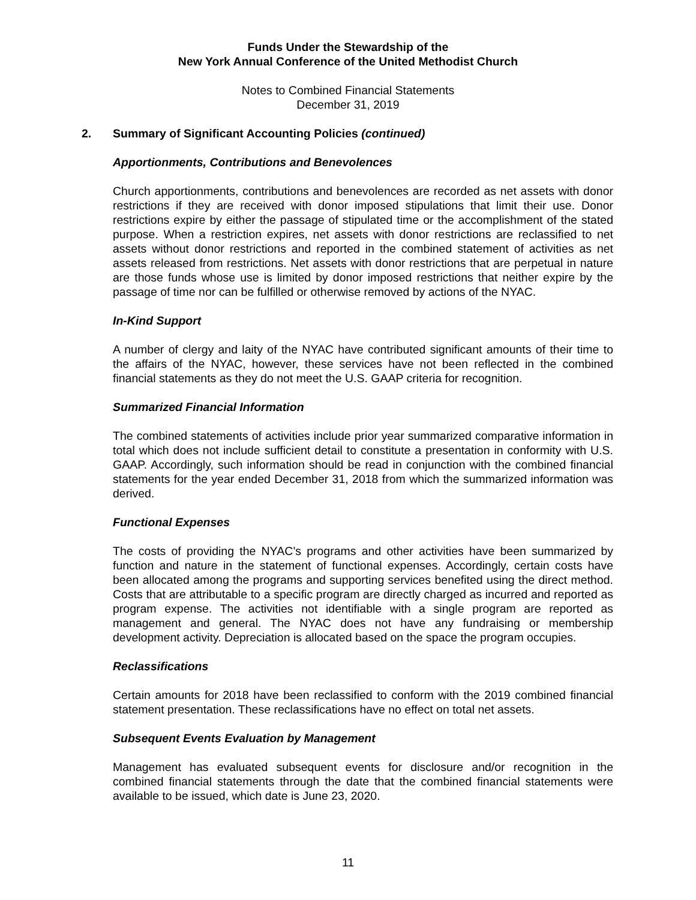Funds Under the Stewardship of the
New York Annual Conference of the United Methodist Church
Notes to Combined Financial Statements
December 31, 2019
2. Summary of Significant Accounting Policies (continued)
Apportionments, Contributions and Benevolences
Church apportionments, contributions and benevolences are recorded as net assets with donor restrictions if they are received with donor imposed stipulations that limit their use. Donor restrictions expire by either the passage of stipulated time or the accomplishment of the stated purpose. When a restriction expires, net assets with donor restrictions are reclassified to net assets without donor restrictions and reported in the combined statement of activities as net assets released from restrictions. Net assets with donor restrictions that are perpetual in nature are those funds whose use is limited by donor imposed restrictions that neither expire by the passage of time nor can be fulfilled or otherwise removed by actions of the NYAC.
In-Kind Support
A number of clergy and laity of the NYAC have contributed significant amounts of their time to the affairs of the NYAC, however, these services have not been reflected in the combined financial statements as they do not meet the U.S. GAAP criteria for recognition.
Summarized Financial Information
The combined statements of activities include prior year summarized comparative information in total which does not include sufficient detail to constitute a presentation in conformity with U.S. GAAP. Accordingly, such information should be read in conjunction with the combined financial statements for the year ended December 31, 2018 from which the summarized information was derived.
Functional Expenses
The costs of providing the NYAC’s programs and other activities have been summarized by function and nature in the statement of functional expenses. Accordingly, certain costs have been allocated among the programs and supporting services benefited using the direct method. Costs that are attributable to a specific program are directly charged as incurred and reported as program expense. The activities not identifiable with a single program are reported as management and general. The NYAC does not have any fundraising or membership development activity. Depreciation is allocated based on the space the program occupies.
Reclassifications
Certain amounts for 2018 have been reclassified to conform with the 2019 combined financial statement presentation. These reclassifications have no effect on total net assets.
Subsequent Events Evaluation by Management
Management has evaluated subsequent events for disclosure and/or recognition in the combined financial statements through the date that the combined financial statements were available to be issued, which date is June 23, 2020.
11